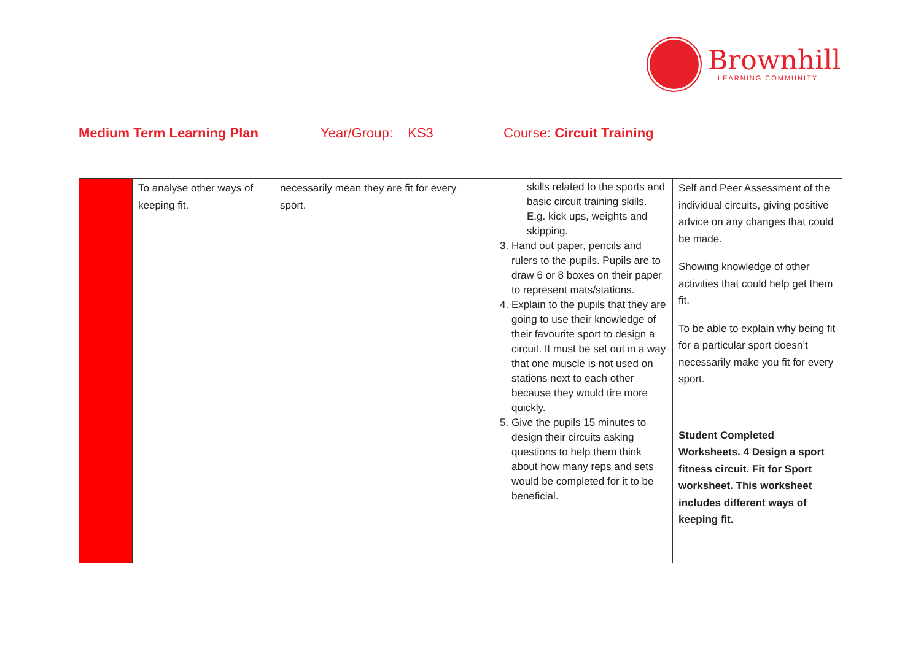Brownhill
LEARNING COMMUNITY
Medium Term Learning Plan
Year/Group: KS3
Course: Circuit Training
| | To analyse other ways of keeping fit. | necessarily mean they are fit for every sport. | skills related to the sports and basic circuit training skills. E.g. kick ups, weights and skipping. 3. Hand out paper, pencils and rulers to the pupils. Pupils are to draw 6 or 8 boxes on their paper to represent mats/stations. 4. Explain to the pupils that they are going to use their knowledge of their favourite sport to design a circuit. It must be set out in a way that one muscle is not used on stations next to each other because they would tire more quickly. 5. Give the pupils 15 minutes to design their circuits asking questions to help them think about how many reps and sets would be completed for it to be beneficial. | Self and Peer Assessment of the individual circuits, giving positive advice on any changes that could be made. Showing knowledge of other activities that could help get them fit. To be able to explain why being fit for a particular sport doesn’t necessarily make you fit for every sport. Student Completed Worksheets. 4 Design a sport fitness circuit. Fit for Sport worksheet. This worksheet includes different ways of keeping fit. |